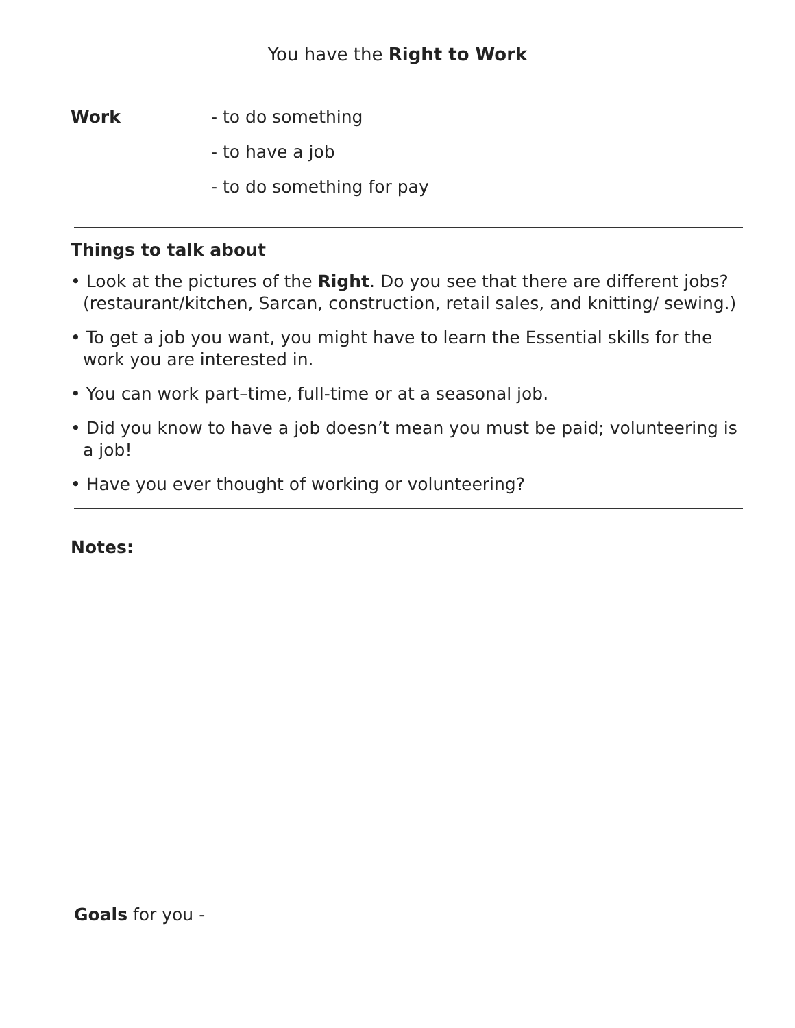You have the Right to Work
Work - to do something
- to have a job
- to do something for pay
Things to talk about
• Look at the pictures of the Right. Do you see that there are different jobs? (restaurant/kitchen, Sarcan, construction, retail sales, and knitting/ sewing.)
• To get a job you want, you might have to learn the Essential skills for the work you are interested in.
• You can work part–time, full-time or at a seasonal job.
• Did you know to have a job doesn’t mean you must be paid; volunteering is a job!
• Have you ever thought of working or volunteering?
Notes:
Goals for you -